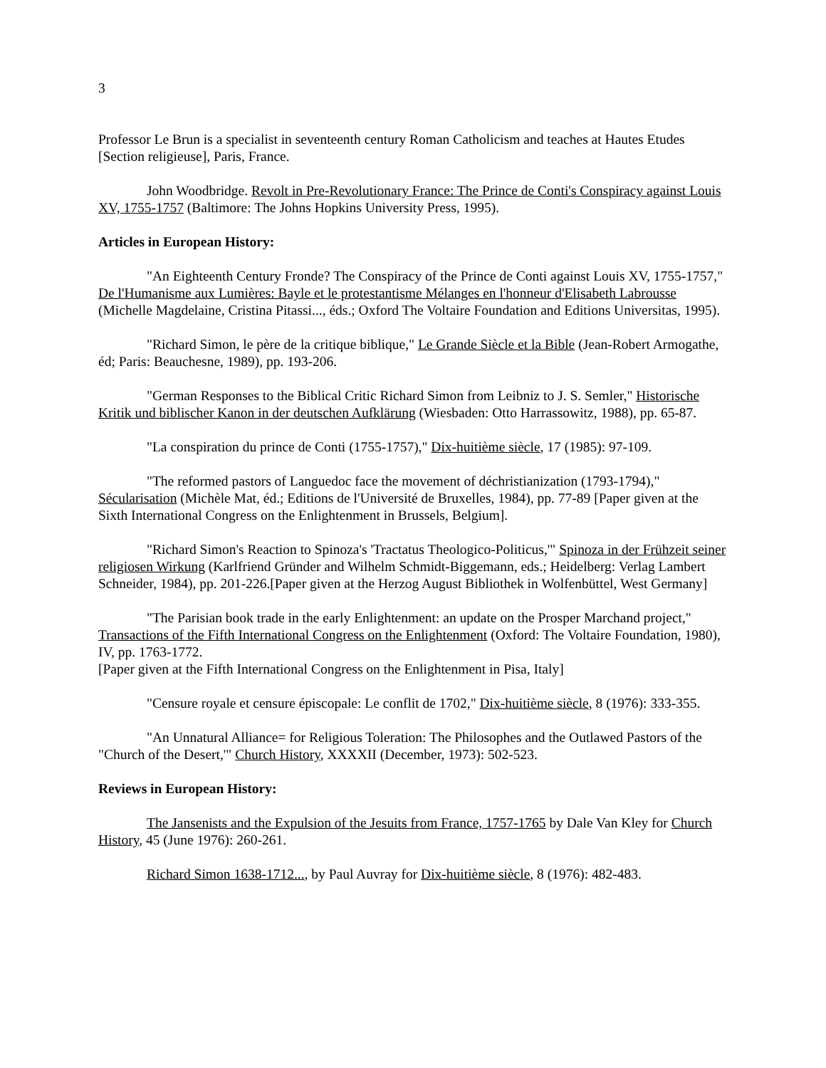3
Professor Le Brun is a specialist in seventeenth century Roman Catholicism and teaches at Hautes Etudes [Section religieuse], Paris, France.
John Woodbridge. Revolt in Pre-Revolutionary France: The Prince de Conti's Conspiracy against Louis XV, 1755-1757 (Baltimore: The Johns Hopkins University Press, 1995).
Articles in European History:
"An Eighteenth Century Fronde? The Conspiracy of the Prince de Conti against Louis XV, 1755-1757," De l'Humanisme aux Lumières: Bayle et le protestantisme Mélanges en l'honneur d'Elisabeth Labrousse (Michelle Magdelaine, Cristina Pitassi..., éds.; Oxford The Voltaire Foundation and Editions Universitas, 1995).
"Richard Simon, le père de la critique biblique," Le Grande Siècle et la Bible (Jean-Robert Armogathe, éd; Paris: Beauchesne, 1989), pp. 193-206.
"German Responses to the Biblical Critic Richard Simon from Leibniz to J. S. Semler," Historische Kritik und biblischer Kanon in der deutschen Aufklärung (Wiesbaden: Otto Harrassowitz, 1988), pp. 65-87.
"La conspiration du prince de Conti (1755-1757)," Dix-huitième siècle, 17 (1985): 97-109.
"The reformed pastors of Languedoc face the movement of déchristianization (1793-1794)," Sécularisation (Michèle Mat, éd.; Editions de l'Université de Bruxelles, 1984), pp. 77-89 [Paper given at the Sixth International Congress on the Enlightenment in Brussels, Belgium].
"Richard Simon's Reaction to Spinoza's 'Tractatus Theologico-Politicus,'" Spinoza in der Frühzeit seiner religiosen Wirkung (Karlfriend Gründer and Wilhelm Schmidt-Biggemann, eds.; Heidelberg: Verlag Lambert Schneider, 1984), pp. 201-226.[Paper given at the Herzog August Bibliothek in Wolfenbüttel, West Germany]
"The Parisian book trade in the early Enlightenment: an update on the Prosper Marchand project," Transactions of the Fifth International Congress on the Enlightenment (Oxford: The Voltaire Foundation, 1980), IV, pp. 1763-1772.
[Paper given at the Fifth International Congress on the Enlightenment in Pisa, Italy]
"Censure royale et censure épiscopale: Le conflit de 1702," Dix-huitième siècle, 8 (1976): 333-355.
"An Unnatural Alliance= for Religious Toleration: The Philosophes and the Outlawed Pastors of the "Church of the Desert,'" Church History, XXXXII (December, 1973): 502-523.
Reviews in European History:
The Jansenists and the Expulsion of the Jesuits from France, 1757-1765 by Dale Van Kley for Church History, 45 (June 1976): 260-261.
Richard Simon 1638-1712..., by Paul Auvray for Dix-huitième siècle, 8 (1976): 482-483.